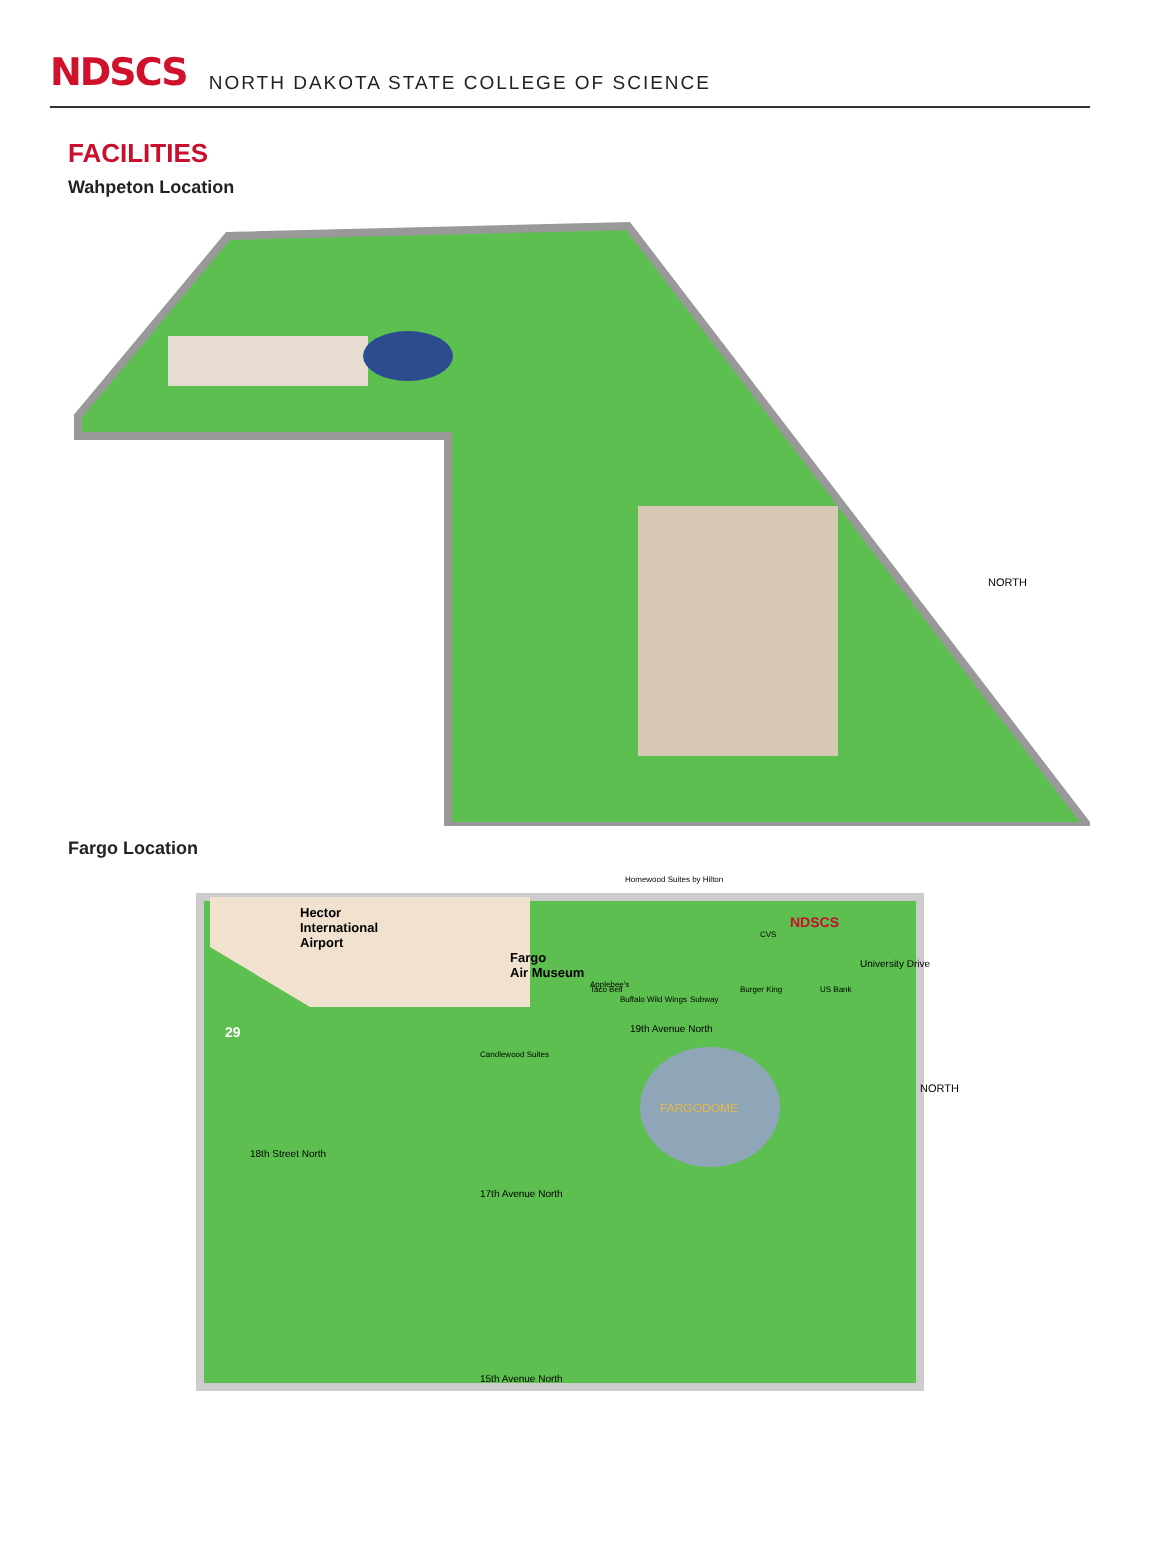NDSCS NORTH DAKOTA STATE COLLEGE OF SCIENCE
FACILITIES
Wahpeton Location
NORTH
Fargo Location
Hector
International
Airport
Fargo
Air Museum
NDSCS
19th Avenue North
29
FARGODOME
17th Avenue North
15th Avenue North
18th Street North
University Drive
NORTH
Homewood Suites by Hilton
Candlewood Suites
Applebee's
Buffalo Wild Wings
Subway
Burger King
US Bank
Taco Bell
CVS